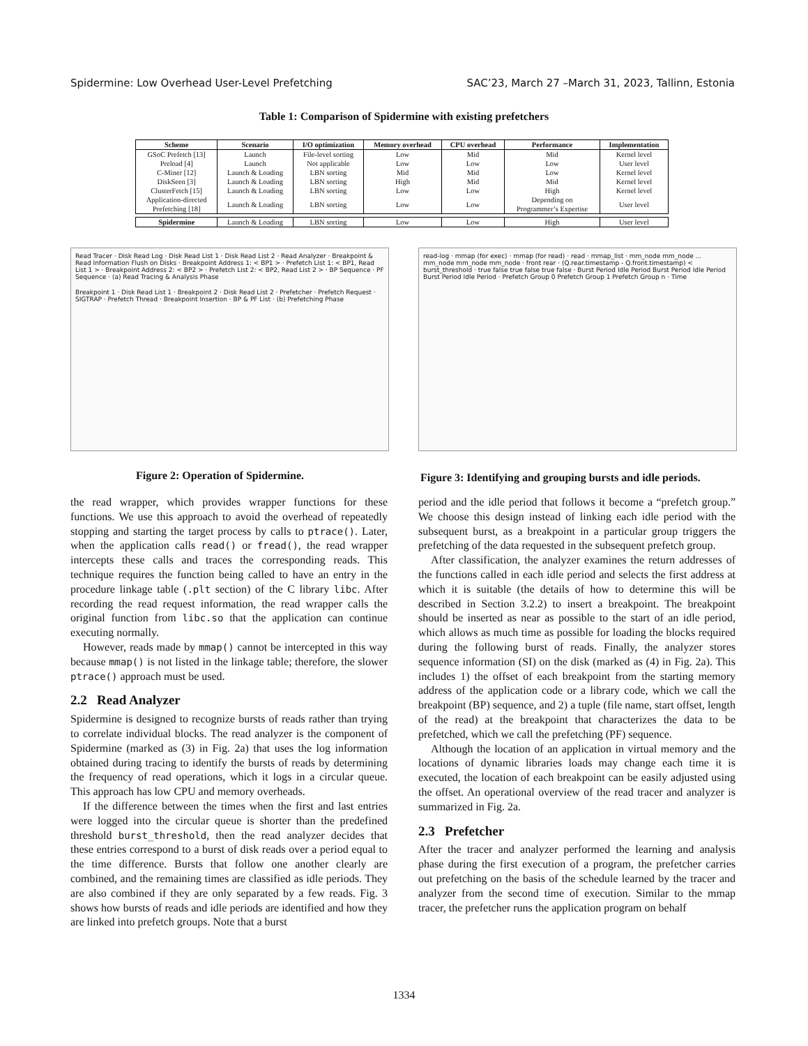Spidermine: Low Overhead User-Level Prefetching SAC’23, March 27 –March 31, 2023, Tallinn, Estonia
Table 1: Comparison of Spidermine with existing prefetchers
| Scheme | Scenario | I/O optimization | Memory overhead | CPU overhead | Performance | Implementation |
| --- | --- | --- | --- | --- | --- | --- |
| GSoC Prefetch [13] | Launch | File-level sorting | Low | Mid | Mid | Kernel level |
| Preload [4] | Launch | Not applicable | Low | Low | Low | User level |
| C-Miner [12] | Launch & Loading | LBN sorting | Mid | Mid | Low | Kernel level |
| DiskSeen [3] | Launch & Loading | LBN sorting | High | Mid | Mid | Kernel level |
| ClusterFetch [15] | Launch & Loading | LBN sorting | Low | Low | High | Kernel level |
| Application-directed Prefetching [18] | Launch & Loading | LBN sorting | Low | Low | Depending on Programmer’s Expertise | User level |
| Spidermine | Launch & Loading | LBN sorting | Low | Low | High | User level |
Read Tracer · Disk Read Log · Disk Read List 1 · Disk Read List 2 · Read Analyzer · Breakpoint & Read Information Flush on Disks · Breakpoint Address 1: < BP1 > · Prefetch List 1: < BP1, Read List 1 > · Breakpoint Address 2: < BP2 > · Prefetch List 2: < BP2, Read List 2 > · BP Sequence · PF Sequence · (a) Read Tracing & Analysis Phase
Breakpoint 1 · Disk Read List 1 · Breakpoint 2 · Disk Read List 2 · Prefetcher · Prefetch Request · SIGTRAP · Prefetch Thread · Breakpoint Insertion · BP & PF List · (b) Prefetching Phase
Figure 2: Operation of Spidermine.
read-log · mmap (for exec) · mmap (for read) · read · mmap_list · mm_node mm_node ... mm_node mm_node mm_node · front rear · (Q.rear.timestamp - Q.front.timestamp) < burst_threshold · true false true false true false · Burst Period Idle Period Burst Period Idle Period Burst Period Idle Period · Prefetch Group 0 Prefetch Group 1 Prefetch Group n · Time
Figure 3: Identifying and grouping bursts and idle periods.
the read wrapper, which provides wrapper functions for these functions. We use this approach to avoid the overhead of repeatedly stopping and starting the target process by calls to ptrace(). Later, when the application calls read() or fread(), the read wrapper intercepts these calls and traces the corresponding reads. This technique requires the function being called to have an entry in the procedure linkage table (.plt section) of the C library libc. After recording the read request information, the read wrapper calls the original function from libc.so that the application can continue executing normally.
However, reads made by mmap() cannot be intercepted in this way because mmap() is not listed in the linkage table; therefore, the slower ptrace() approach must be used.
2.2 Read Analyzer
Spidermine is designed to recognize bursts of reads rather than trying to correlate individual blocks. The read analyzer is the component of Spidermine (marked as (3) in Fig. 2a) that uses the log information obtained during tracing to identify the bursts of reads by determining the frequency of read operations, which it logs in a circular queue. This approach has low CPU and memory overheads.
If the difference between the times when the first and last entries were logged into the circular queue is shorter than the predefined threshold burst_threshold, then the read analyzer decides that these entries correspond to a burst of disk reads over a period equal to the time difference. Bursts that follow one another clearly are combined, and the remaining times are classified as idle periods. They are also combined if they are only separated by a few reads. Fig. 3 shows how bursts of reads and idle periods are identified and how they are linked into prefetch groups. Note that a burst
period and the idle period that follows it become a “prefetch group.” We choose this design instead of linking each idle period with the subsequent burst, as a breakpoint in a particular group triggers the prefetching of the data requested in the subsequent prefetch group.
After classification, the analyzer examines the return addresses of the functions called in each idle period and selects the first address at which it is suitable (the details of how to determine this will be described in Section 3.2.2) to insert a breakpoint. The breakpoint should be inserted as near as possible to the start of an idle period, which allows as much time as possible for loading the blocks required during the following burst of reads. Finally, the analyzer stores sequence information (SI) on the disk (marked as (4) in Fig. 2a). This includes 1) the offset of each breakpoint from the starting memory address of the application code or a library code, which we call the breakpoint (BP) sequence, and 2) a tuple (file name, start offset, length of the read) at the breakpoint that characterizes the data to be prefetched, which we call the prefetching (PF) sequence.
Although the location of an application in virtual memory and the locations of dynamic libraries loads may change each time it is executed, the location of each breakpoint can be easily adjusted using the offset. An operational overview of the read tracer and analyzer is summarized in Fig. 2a.
2.3 Prefetcher
After the tracer and analyzer performed the learning and analysis phase during the first execution of a program, the prefetcher carries out prefetching on the basis of the schedule learned by the tracer and analyzer from the second time of execution. Similar to the mmap tracer, the prefetcher runs the application program on behalf
1334